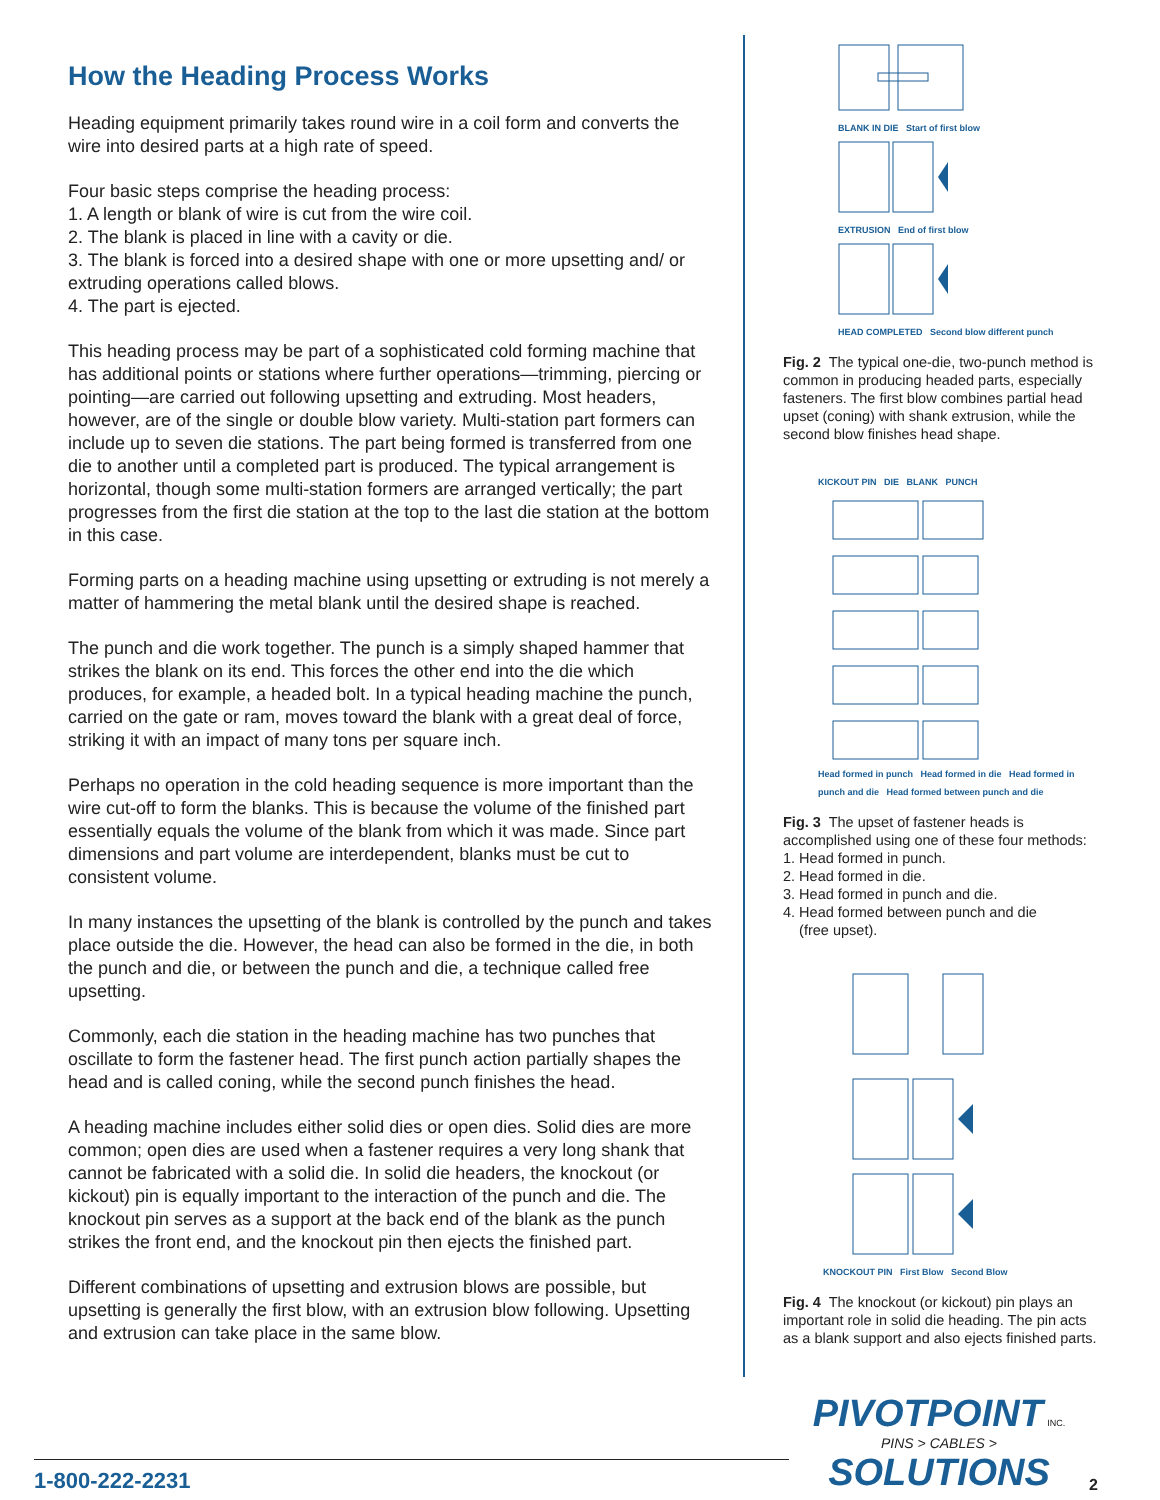How the Heading Process Works
Heading equipment primarily takes round wire in a coil form and converts the wire into desired parts at a high rate of speed.
Four basic steps comprise the heading process:
1. A length or blank of wire is cut from the wire coil.
2. The blank is placed in line with a cavity or die.
3. The blank is forced into a desired shape with one or more upsetting and/ or extruding operations called blows.
4. The part is ejected.
This heading process may be part of a sophisticated cold forming machine that has additional points or stations where further operations—trimming, piercing or pointing—are carried out following upsetting and extruding. Most headers, however, are of the single or double blow variety. Multi-station part formers can include up to seven die stations. The part being formed is transferred from one die to another until a completed part is produced. The typical arrangement is horizontal, though some multi-station formers are arranged vertically; the part progresses from the first die station at the top to the last die station at the bottom in this case.
Forming parts on a heading machine using upsetting or extruding is not merely a matter of hammering the metal blank until the desired shape is reached.
The punch and die work together. The punch is a simply shaped hammer that strikes the blank on its end. This forces the other end into the die which produces, for example, a headed bolt. In a typical heading machine the punch, carried on the gate or ram, moves toward the blank with a great deal of force, striking it with an impact of many tons per square inch.
Perhaps no operation in the cold heading sequence is more important than the wire cut-off to form the blanks. This is because the volume of the finished part essentially equals the volume of the blank from which it was made. Since part dimensions and part volume are interdependent, blanks must be cut to consistent volume.
In many instances the upsetting of the blank is controlled by the punch and takes place outside the die. However, the head can also be formed in the die, in both the punch and die, or between the punch and die, a technique called free upsetting.
Commonly, each die station in the heading machine has two punches that oscillate to form the fastener head. The first punch action partially shapes the head and is called coning, while the second punch finishes the head.
A heading machine includes either solid dies or open dies. Solid dies are more common; open dies are used when a fastener requires a very long shank that cannot be fabricated with a solid die. In solid die headers, the knockout (or kickout) pin is equally important to the interaction of the punch and die. The knockout pin serves as a support at the back end of the blank as the punch strikes the front end, and the knockout pin then ejects the finished part.
Different combinations of upsetting and extrusion blows are possible, but upsetting is generally the first blow, with an extrusion blow following. Upsetting and extrusion can take place in the same blow.
BLANK IN DIE Start of first blow
EXTRUSION End of first blow
HEAD COMPLETED Second blow different punch
Fig. 2 The typical one-die, two-punch method is common in producing headed parts, especially fasteners. The first blow combines partial head upset (coning) with shank extrusion, while the second blow finishes head shape.
KICKOUT PIN DIE BLANK PUNCH
Head formed in punch Head formed in die Head formed in punch and die Head formed between punch and die
Fig. 3 The upset of fastener heads is accomplished using one of these four methods:
1. Head formed in punch.
2. Head formed in die.
3. Head formed in punch and die.
4. Head formed between punch and die
(free upset).
KNOCKOUT PIN First Blow Second Blow
Fig. 4 The knockout (or kickout) pin plays an important role in solid die heading. The pin acts as a blank support and also ejects finished parts.
1-800-222-2231
PIVOTPOINT INC.
PINS > CABLES > SOLUTIONS
2